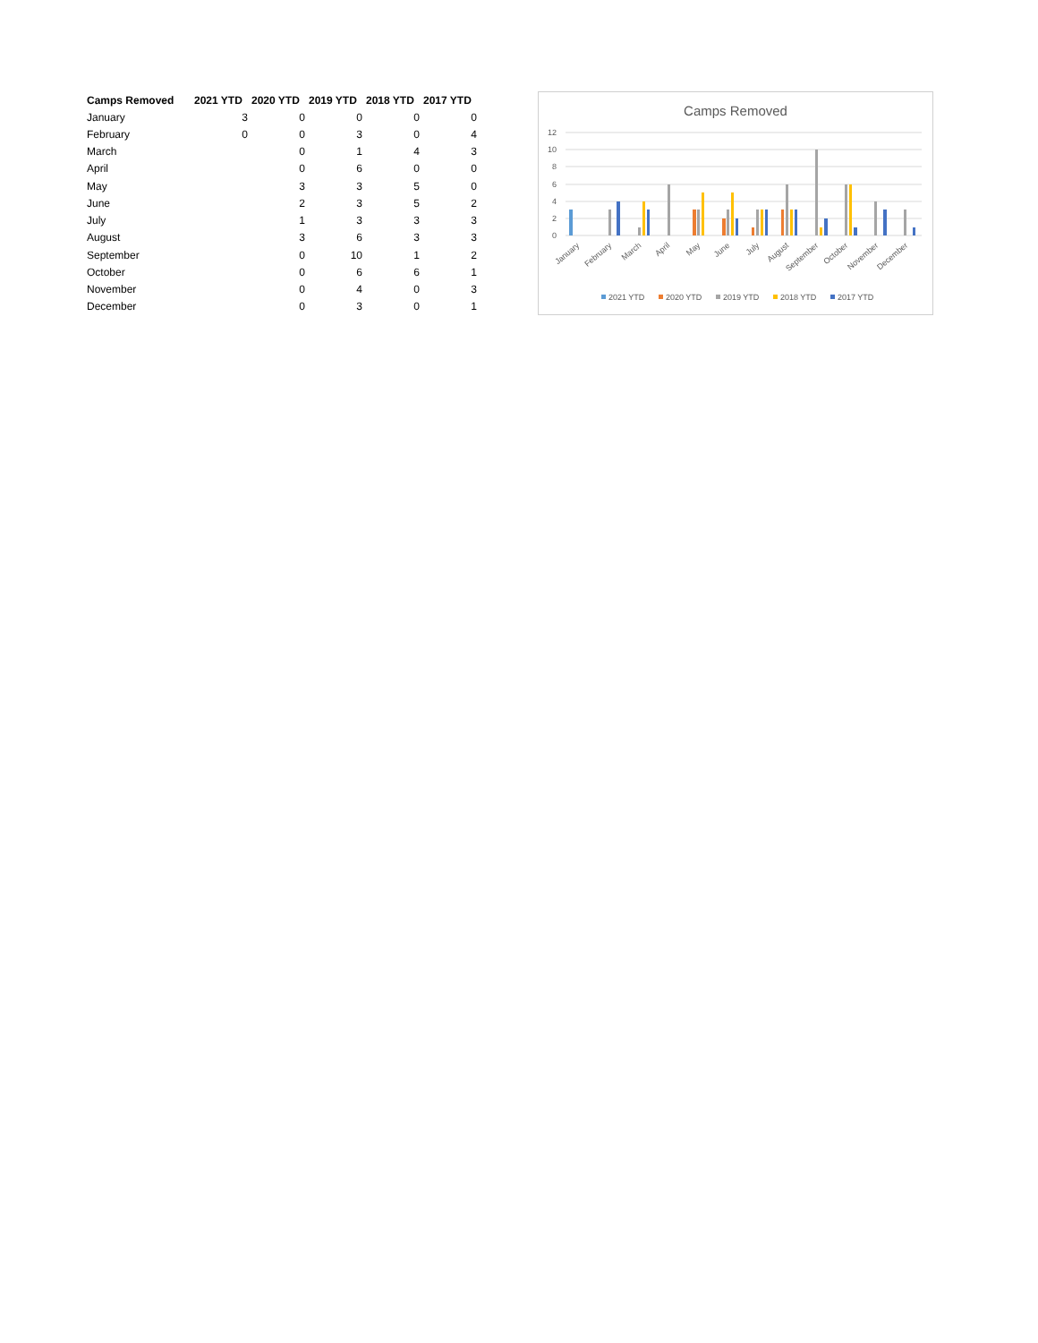| Camps Removed | 2021 YTD | 2020 YTD | 2019 YTD | 2018 YTD | 2017 YTD |
| --- | --- | --- | --- | --- | --- |
| January | 3 | 0 | 0 | 0 | 0 |
| February | 0 | 0 | 3 | 0 | 4 |
| March | | 0 | 1 | 4 | 3 |
| April | | 0 | 6 | 0 | 0 |
| May | | 3 | 3 | 5 | 0 |
| June | | 2 | 3 | 5 | 2 |
| July | | 1 | 3 | 3 | 3 |
| August | | 3 | 6 | 3 | 3 |
| September | | 0 | 10 | 1 | 2 |
| October | | 0 | 6 | 6 | 1 |
| November | | 0 | 4 | 0 | 3 |
| December | | 0 | 3 | 0 | 1 |
Camps Removed
12
10
8
6
4
2
0
January
February
March
April
May
June
July
August
September
October
November
December
2021 YTD
2020 YTD
2019 YTD
2018 YTD
2017 YTD